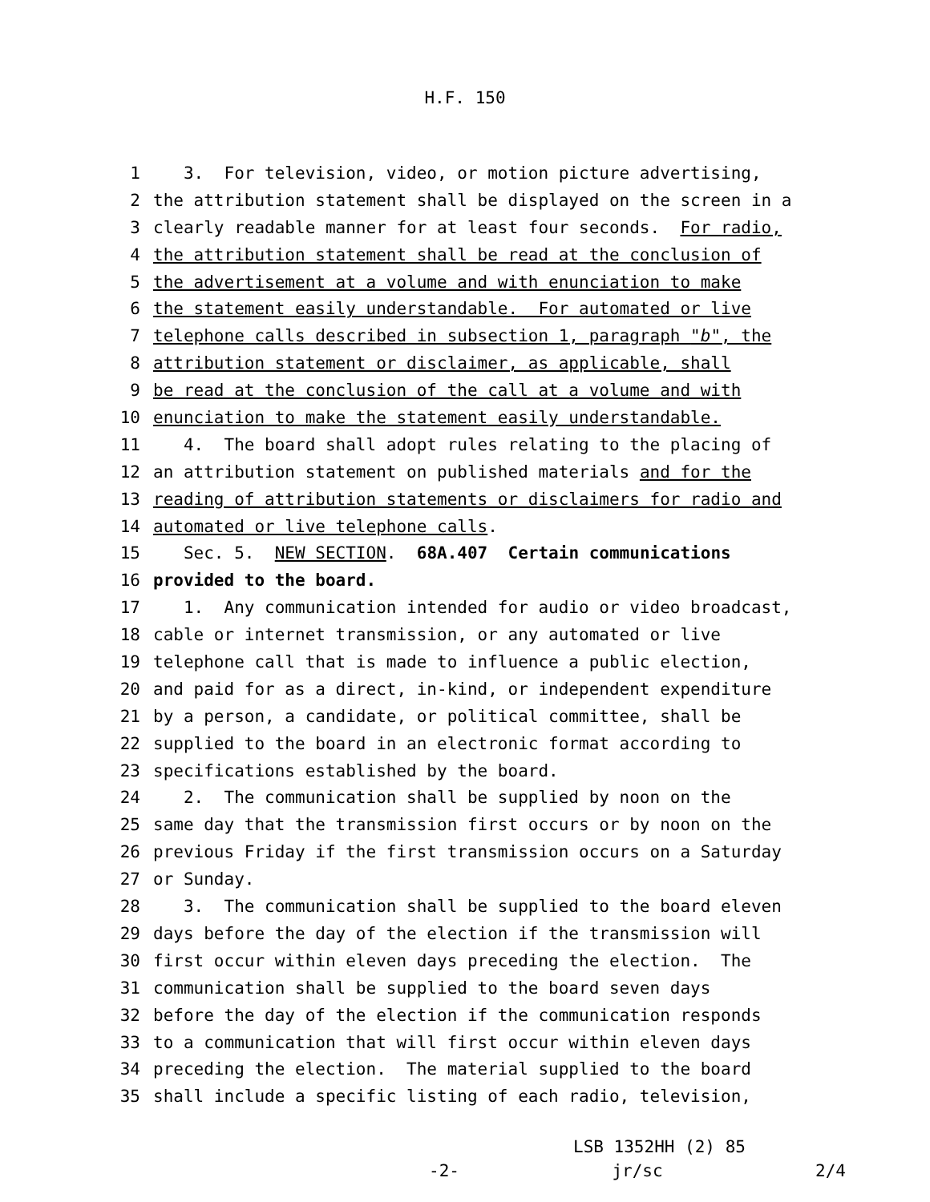H.F. 150
1 3. For television, video, or motion picture advertising,
2 the attribution statement shall be displayed on the screen in a
3 clearly readable manner for at least four seconds. For radio,
4 the attribution statement shall be read at the conclusion of
5 the advertisement at a volume and with enunciation to make
6 the statement easily understandable. For automated or live
7 telephone calls described in subsection 1, paragraph "b", the
8 attribution statement or disclaimer, as applicable, shall
9 be read at the conclusion of the call at a volume and with
10 enunciation to make the statement easily understandable.
11 4. The board shall adopt rules relating to the placing of
12 an attribution statement on published materials and for the
13 reading of attribution statements or disclaimers for radio and
14 automated or live telephone calls.
15 Sec. 5. NEW SECTION. 68A.407 Certain communications
16 provided to the board.
17 1. Any communication intended for audio or video broadcast,
18 cable or internet transmission, or any automated or live
19 telephone call that is made to influence a public election,
20 and paid for as a direct, in-kind, or independent expenditure
21 by a person, a candidate, or political committee, shall be
22 supplied to the board in an electronic format according to
23 specifications established by the board.
24 2. The communication shall be supplied by noon on the
25 same day that the transmission first occurs or by noon on the
26 previous Friday if the first transmission occurs on a Saturday
27 or Sunday.
28 3. The communication shall be supplied to the board eleven
29 days before the day of the election if the transmission will
30 first occur within eleven days preceding the election. The
31 communication shall be supplied to the board seven days
32 before the day of the election if the communication responds
33 to a communication that will first occur within eleven days
34 preceding the election. The material supplied to the board
35 shall include a specific listing of each radio, television,
LSB 1352HH (2) 85
-2- jr/sc 2/4